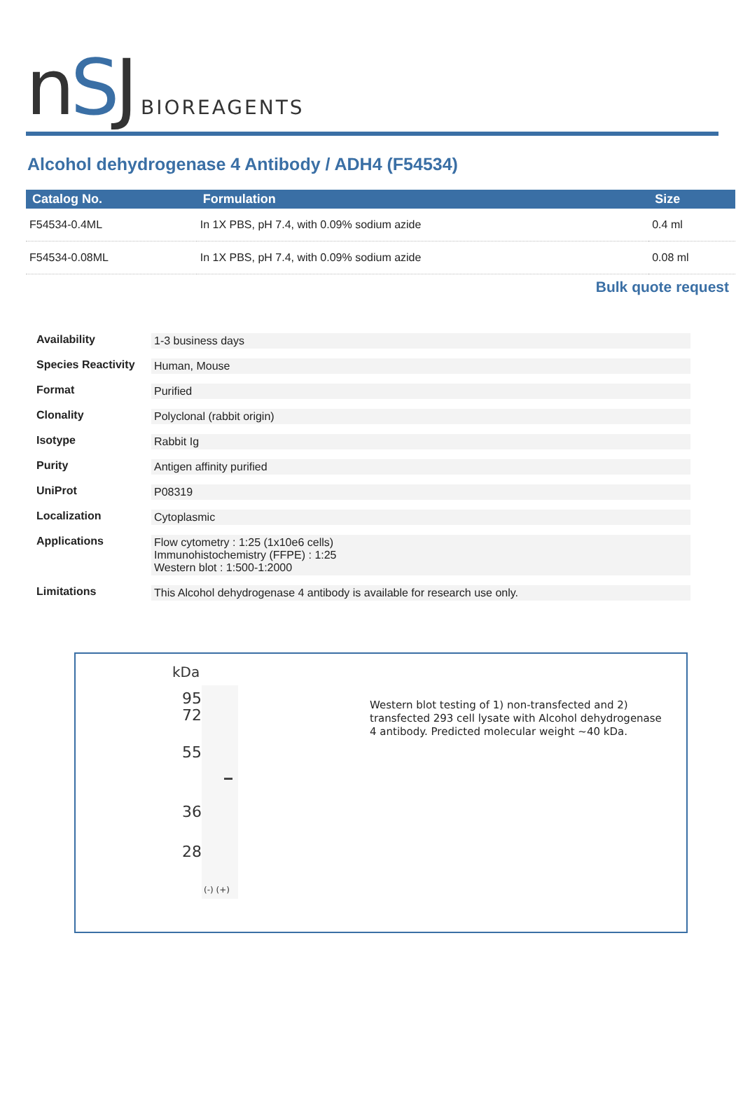nSJ BIOREAGENTS
Alcohol dehydrogenase 4 Antibody / ADH4 (F54534)
| Catalog No. | Formulation | Size |
| --- | --- | --- |
| F54534-0.4ML | In 1X PBS, pH 7.4, with 0.09% sodium azide | 0.4 ml |
| F54534-0.08ML | In 1X PBS, pH 7.4, with 0.09% sodium azide | 0.08 ml |
Bulk quote request
| Availability | 1-3 business days |
| Species Reactivity | Human, Mouse |
| Format | Purified |
| Clonality | Polyclonal (rabbit origin) |
| Isotype | Rabbit Ig |
| Purity | Antigen affinity purified |
| UniProt | P08319 |
| Localization | Cytoplasmic |
| Applications | Flow cytometry : 1:25 (1x10e6 cells) Immunohistochemistry (FFPE) : 1:25 Western blot : 1:500-1:2000 |
| Limitations | This Alcohol dehydrogenase 4 antibody is available for research use only. |
kDa
95
72
55
36
28
(-) (+)
Western blot testing of 1) non-transfected and 2) transfected 293 cell lysate with Alcohol dehydrogenase 4 antibody. Predicted molecular weight ~40 kDa.